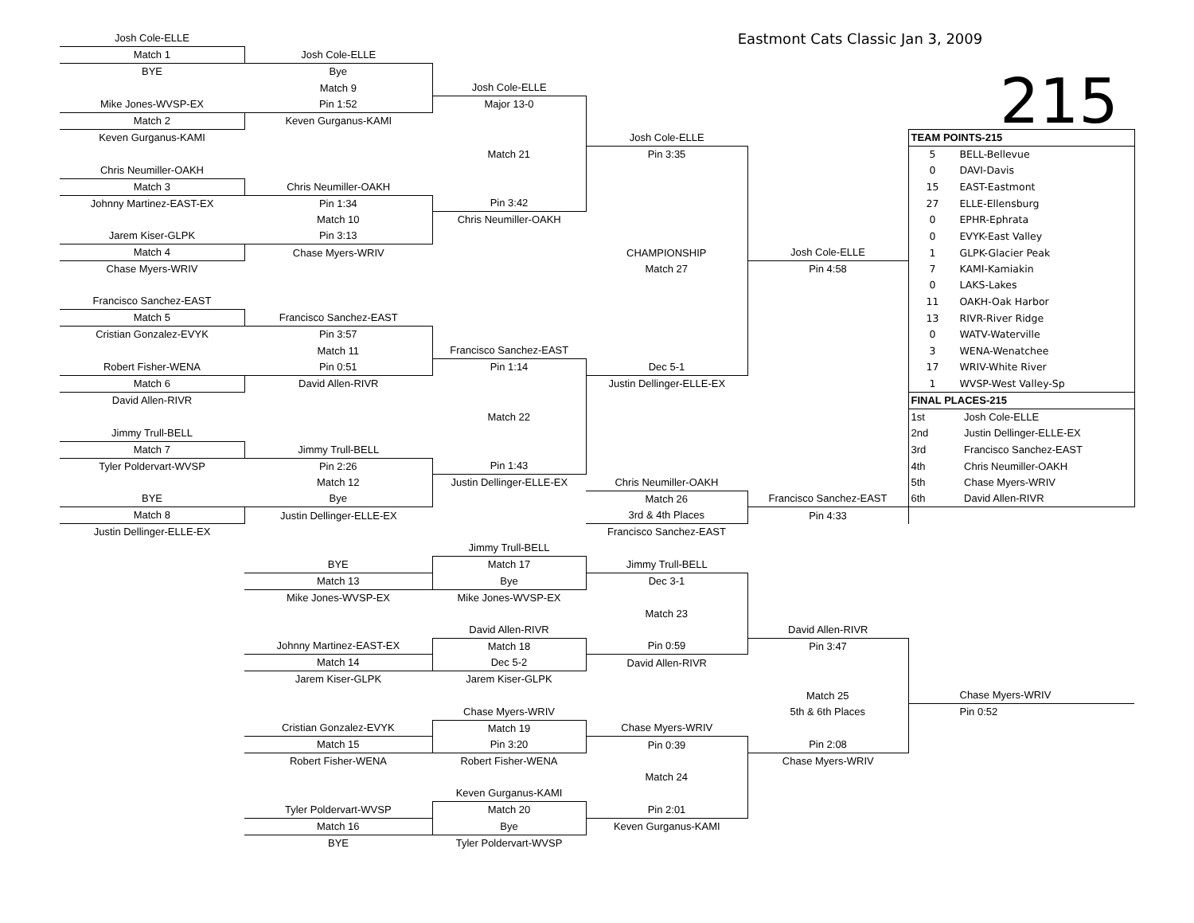| Josh Cole-ELLE | | | Eastmont Cats Classic Jan 3, 2009 | | |
| Match 1 | Josh Cole-ELLE | | | | |
| BYE | Bye | | | | 215 |
| | Match 9 | Josh Cole-ELLE | | | |
| Mike Jones-WVSP-EX | Pin 1:52 | Major 13-0 | | | |
| Match 2 | Keven Gurganus-KAMI | | | | |
| Keven Gurganus-KAMI | | | Josh Cole-ELLE | | TEAM POINTS-215 |
| | | Match 21 | Pin 3:35 | | 5 BELL-Bellevue |
| Chris Neumiller-OAKH | | | | | 0 DAVI-Davis |
| Match 3 | Chris Neumiller-OAKH | | | | 15 EAST-Eastmont |
| Johnny Martinez-EAST-EX | Pin 1:34 | Pin 3:42 | | | 27 ELLE-Ellensburg |
| | Match 10 | Chris Neumiller-OAKH | | | 0 EPHR-Ephrata |
| Jarem Kiser-GLPK | Pin 3:13 | | | | 0 EVYK-East Valley |
| Match 4 | Chase Myers-WRIV | | CHAMPIONSHIP | Josh Cole-ELLE | 1 GLPK-Glacier Peak |
| Chase Myers-WRIV | | | Match 27 | Pin 4:58 | 7 KAMI-Kamiakin |
| | | | | | 0 LAKS-Lakes |
| Francisco Sanchez-EAST | | | | | 11 OAKH-Oak Harbor |
| Match 5 | Francisco Sanchez-EAST | | | | 13 RIVR-River Ridge |
| Cristian Gonzalez-EVYK | Pin 3:57 | | | | 0 WATV-Waterville |
| | Match 11 | Francisco Sanchez-EAST | | | 3 WENA-Wenatchee |
| Robert Fisher-WENA | Pin 0:51 | Pin 1:14 | Dec 5-1 | | 17 WRIV-White River |
| Match 6 | David Allen-RIVR | | Justin Dellinger-ELLE-EX | | 1 WVSP-West Valley-Sp |
| David Allen-RIVR | | | | | FINAL PLACES-215 |
| | | Match 22 | | | 1st Josh Cole-ELLE |
| Jimmy Trull-BELL | | | | | 2nd Justin Dellinger-ELLE-EX |
| Match 7 | Jimmy Trull-BELL | | | | 3rd Francisco Sanchez-EAST |
| Tyler Poldervart-WVSP | Pin 2:26 | Pin 1:43 | | | 4th Chris Neumiller-OAKH |
| | Match 12 | Justin Dellinger-ELLE-EX | Chris Neumiller-OAKH | | 5th Chase Myers-WRIV |
| BYE | Bye | | Match 26 | Francisco Sanchez-EAST | 6th David Allen-RIVR |
| Match 8 | Justin Dellinger-ELLE-EX | | 3rd & 4th Places | Pin 4:33 | |
| Justin Dellinger-ELLE-EX | | | Francisco Sanchez-EAST | | |
| | | Jimmy Trull-BELL | | | |
| | BYE | Match 17 | Jimmy Trull-BELL | | |
| | Match 13 | Bye | Dec 3-1 | | |
| | Mike Jones-WVSP-EX | Mike Jones-WVSP-EX | | | |
| | | | Match 23 | | |
| | | David Allen-RIVR | | David Allen-RIVR | |
| | Johnny Martinez-EAST-EX | Match 18 | Pin 0:59 | Pin 3:47 | |
| | Match 14 | Dec 5-2 | David Allen-RIVR | | |
| | Jarem Kiser-GLPK | Jarem Kiser-GLPK | | | |
| | | | | Match 25 | Chase Myers-WRIV |
| | | Chase Myers-WRIV | | 5th & 6th Places | Pin 0:52 |
| | Cristian Gonzalez-EVYK | Match 19 | Chase Myers-WRIV | | |
| | Match 15 | Pin 3:20 | Pin 0:39 | Pin 2:08 | |
| | Robert Fisher-WENA | Robert Fisher-WENA | | Chase Myers-WRIV | |
| | | | Match 24 | | |
| | | Keven Gurganus-KAMI | | | |
| | Tyler Poldervart-WVSP | Match 20 | Pin 2:01 | | |
| | Match 16 | Bye | Keven Gurganus-KAMI | | |
| | BYE | Tyler Poldervart-WVSP | | | |